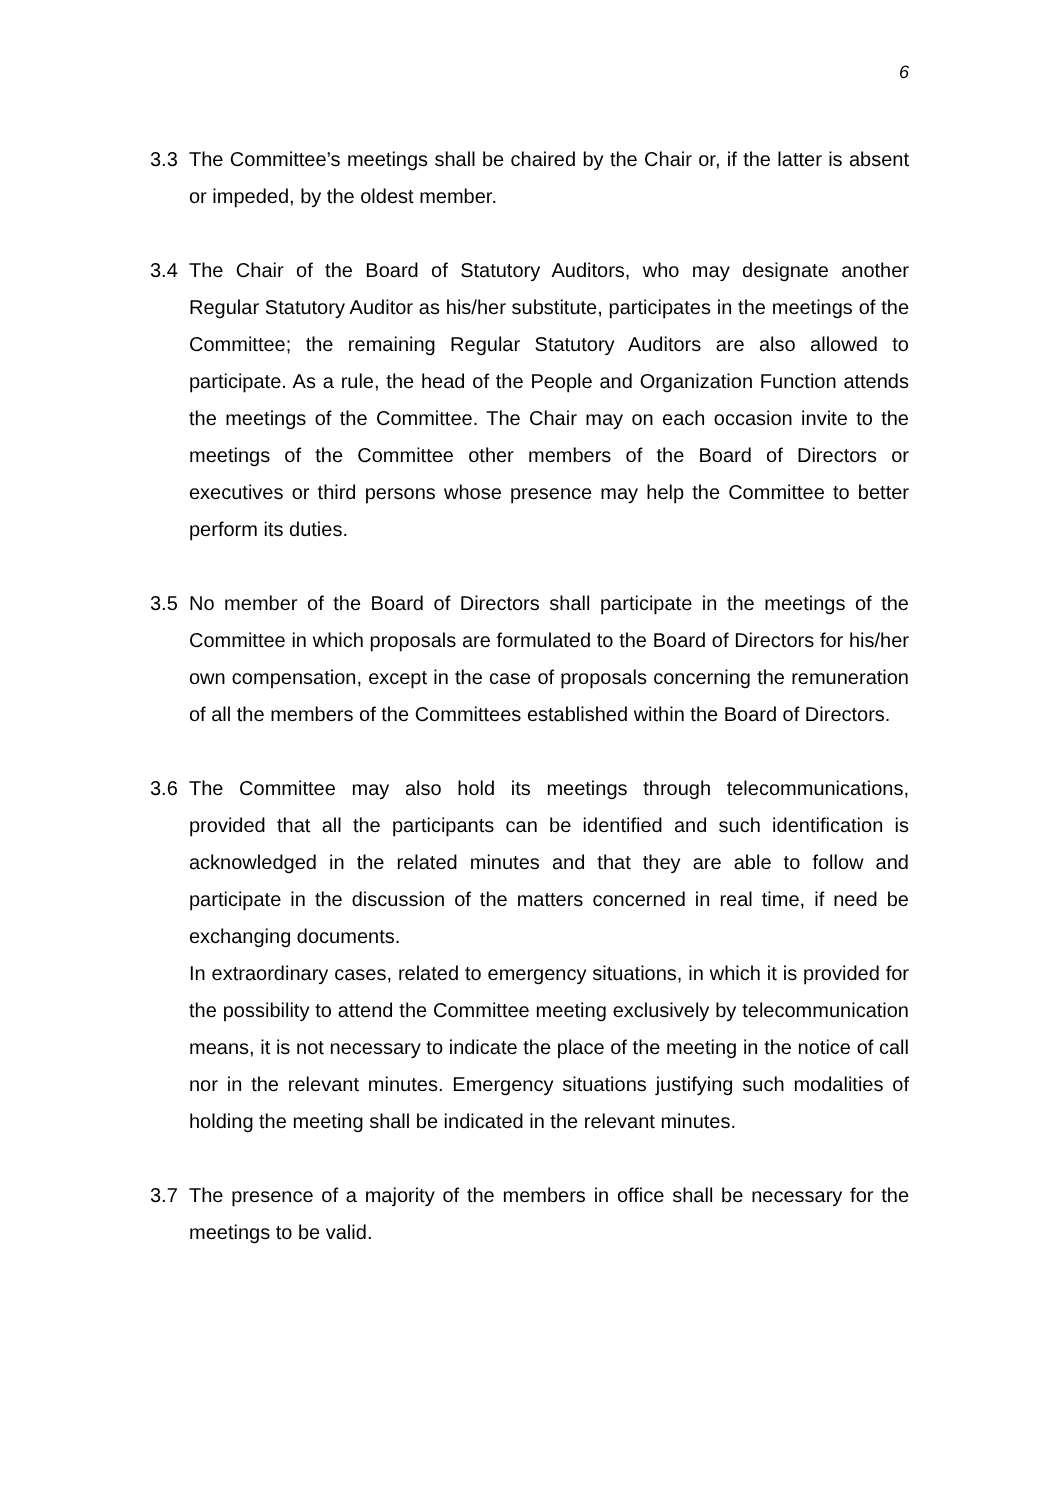6
3.3 The Committee’s meetings shall be chaired by the Chair or, if the latter is absent or impeded, by the oldest member.
3.4 The Chair of the Board of Statutory Auditors, who may designate another Regular Statutory Auditor as his/her substitute, participates in the meetings of the Committee; the remaining Regular Statutory Auditors are also allowed to participate. As a rule, the head of the People and Organization Function attends the meetings of the Committee. The Chair may on each occasion invite to the meetings of the Committee other members of the Board of Directors or executives or third persons whose presence may help the Committee to better perform its duties.
3.5 No member of the Board of Directors shall participate in the meetings of the Committee in which proposals are formulated to the Board of Directors for his/her own compensation, except in the case of proposals concerning the remuneration of all the members of the Committees established within the Board of Directors.
3.6 The Committee may also hold its meetings through telecommunications, provided that all the participants can be identified and such identification is acknowledged in the related minutes and that they are able to follow and participate in the discussion of the matters concerned in real time, if need be exchanging documents.
In extraordinary cases, related to emergency situations, in which it is provided for the possibility to attend the Committee meeting exclusively by telecommunication means, it is not necessary to indicate the place of the meeting in the notice of call nor in the relevant minutes. Emergency situations justifying such modalities of holding the meeting shall be indicated in the relevant minutes.
3.7 The presence of a majority of the members in office shall be necessary for the meetings to be valid.